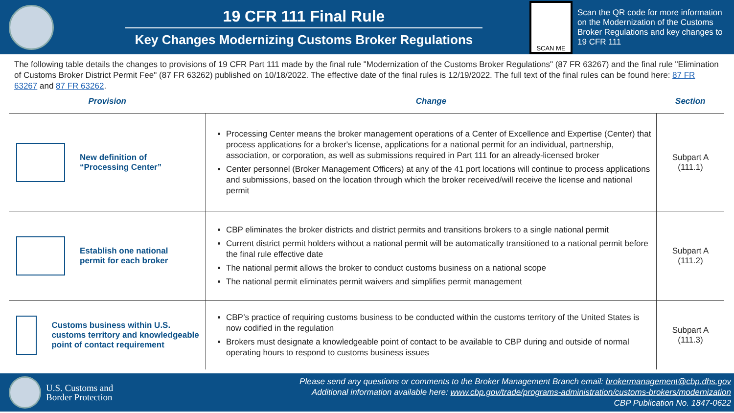19 CFR 111 Final Rule
Key Changes Modernizing Customs Broker Regulations
SCAN ME
Scan the QR code for more information on the Modernization of the Customs Broker Regulations and key changes to 19 CFR 111
The following table details the changes to provisions of 19 CFR Part 111 made by the final rule "Modernization of the Customs Broker Regulations" (87 FR 63267) and the final rule "Elimination of Customs Broker District Permit Fee" (87 FR 63262) published on 10/18/2022. The effective date of the final rules is 12/19/2022. The full text of the final rules can be found here: 87 FR 63267 and 87 FR 63262.
| Provision | Change | Section |
| --- | --- | --- |
| New definition of “Processing Center” | Processing Center means the broker management operations of a Center of Excellence and Expertise (Center) that process applications for a broker's license, applications for a national permit for an individual, partnership, association, or corporation, as well as submissions required in Part 111 for an already-licensed broker Center personnel (Broker Management Officers) at any of the 41 port locations will continue to process applications and submissions, based on the location through which the broker received/will receive the license and national permit | Subpart A (111.1) |
| Establish one national permit for each broker | CBP eliminates the broker districts and district permits and transitions brokers to a single national permit Current district permit holders without a national permit will be automatically transitioned to a national permit before the final rule effective date The national permit allows the broker to conduct customs business on a national scope The national permit eliminates permit waivers and simplifies permit management | Subpart A (111.2) |
| Customs business within U.S. customs territory and knowledgeable point of contact requirement | CBP’s practice of requiring customs business to be conducted within the customs territory of the United States is now codified in the regulation Brokers must designate a knowledgeable point of contact to be available to CBP during and outside of normal operating hours to respond to customs business issues | Subpart A (111.3) |
U.S. Customs and
Border Protection
Please send any questions or comments to the Broker Management Branch email: brokermanagement@cbp.dhs.gov
Additional information available here: www.cbp.gov/trade/programs-administration/customs-brokers/modernization
CBP Publication No. 1847-0622